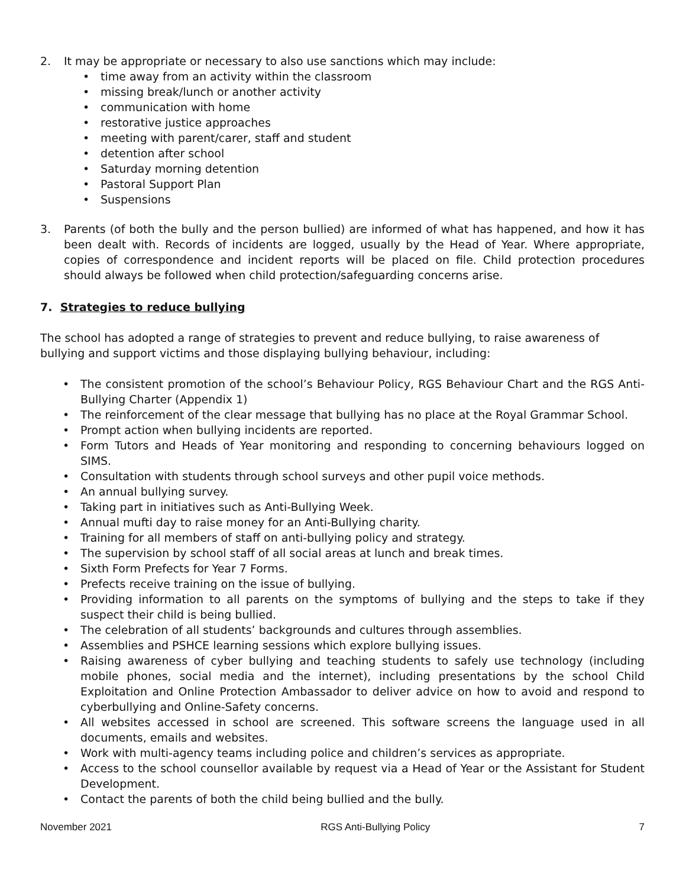2. It may be appropriate or necessary to also use sanctions which may include:
• time away from an activity within the classroom
• missing break/lunch or another activity
• communication with home
• restorative justice approaches
• meeting with parent/carer, staff and student
• detention after school
• Saturday morning detention
• Pastoral Support Plan
• Suspensions
3. Parents (of both the bully and the person bullied) are informed of what has happened, and how it has been dealt with. Records of incidents are logged, usually by the Head of Year. Where appropriate, copies of correspondence and incident reports will be placed on file. Child protection procedures should always be followed when child protection/safeguarding concerns arise.
7. Strategies to reduce bullying
The school has adopted a range of strategies to prevent and reduce bullying, to raise awareness of bullying and support victims and those displaying bullying behaviour, including:
• The consistent promotion of the school’s Behaviour Policy, RGS Behaviour Chart and the RGS Anti-Bullying Charter (Appendix 1)
• The reinforcement of the clear message that bullying has no place at the Royal Grammar School.
• Prompt action when bullying incidents are reported.
• Form Tutors and Heads of Year monitoring and responding to concerning behaviours logged on SIMS.
• Consultation with students through school surveys and other pupil voice methods.
• An annual bullying survey.
• Taking part in initiatives such as Anti-Bullying Week.
• Annual mufti day to raise money for an Anti-Bullying charity.
• Training for all members of staff on anti-bullying policy and strategy.
• The supervision by school staff of all social areas at lunch and break times.
• Sixth Form Prefects for Year 7 Forms.
• Prefects receive training on the issue of bullying.
• Providing information to all parents on the symptoms of bullying and the steps to take if they suspect their child is being bullied.
• The celebration of all students’ backgrounds and cultures through assemblies.
• Assemblies and PSHCE learning sessions which explore bullying issues.
• Raising awareness of cyber bullying and teaching students to safely use technology (including mobile phones, social media and the internet), including presentations by the school Child Exploitation and Online Protection Ambassador to deliver advice on how to avoid and respond to cyberbullying and Online-Safety concerns.
• All websites accessed in school are screened. This software screens the language used in all documents, emails and websites.
• Work with multi-agency teams including police and children’s services as appropriate.
• Access to the school counsellor available by request via a Head of Year or the Assistant for Student Development.
• Contact the parents of both the child being bullied and the bully.
November 2021 RGS Anti-Bullying Policy 7